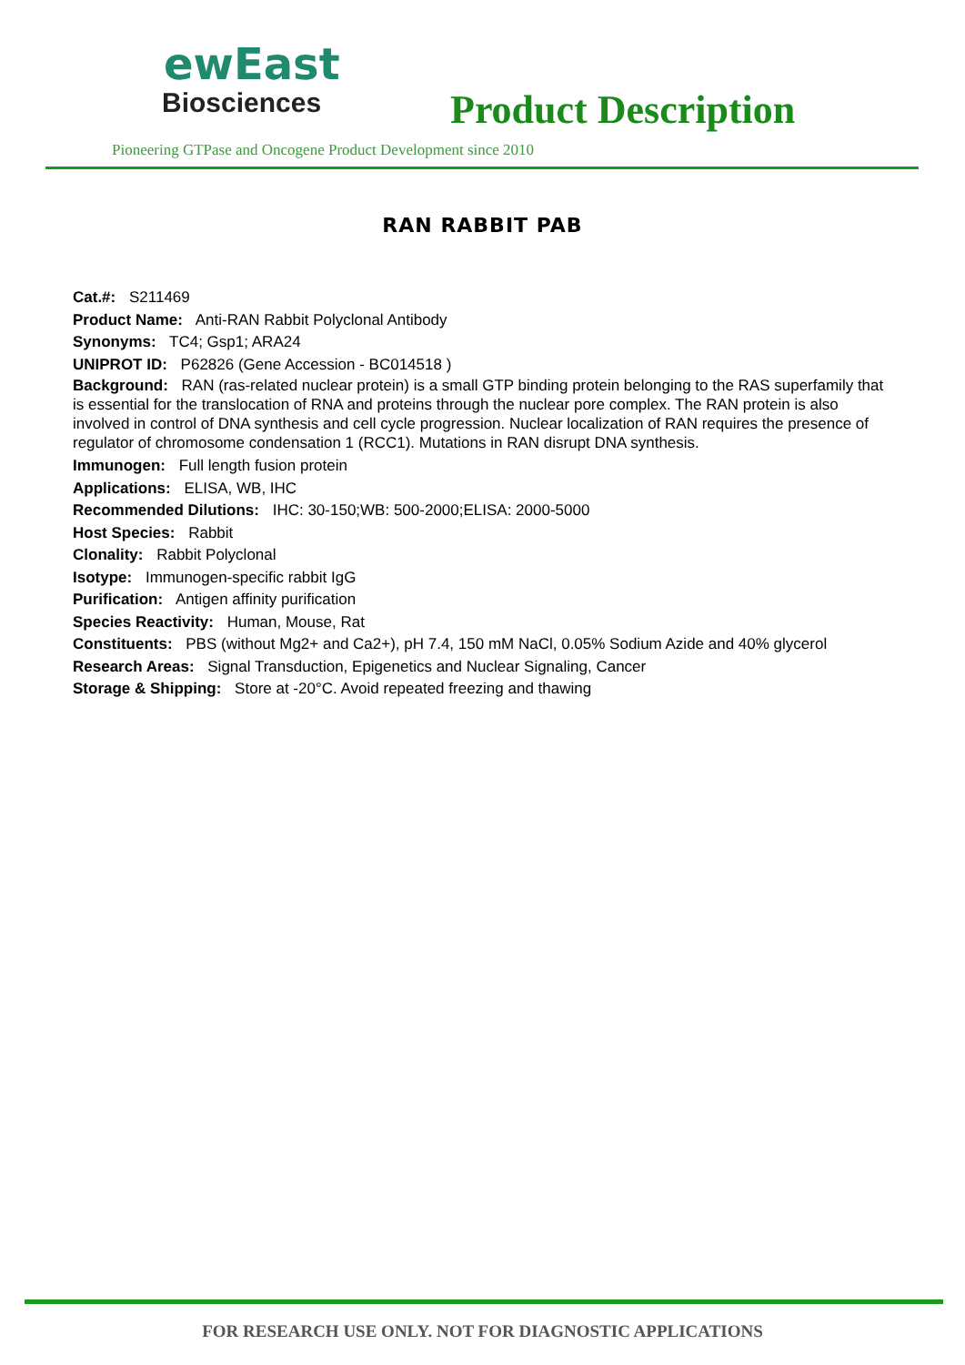ewEast
Biosciences
Product Description
Pioneering GTPase and Oncogene Product Development since 2010
RAN RABBIT PAB
Cat.#: S211469
Product Name: Anti-RAN Rabbit Polyclonal Antibody
Synonyms: TC4; Gsp1; ARA24
UNIPROT ID: P62826 (Gene Accession - BC014518 )
Background: RAN (ras-related nuclear protein) is a small GTP binding protein belonging to the RAS superfamily that is essential for the translocation of RNA and proteins through the nuclear pore complex. The RAN protein is also involved in control of DNA synthesis and cell cycle progression. Nuclear localization of RAN requires the presence of regulator of chromosome condensation 1 (RCC1). Mutations in RAN disrupt DNA synthesis.
Immunogen: Full length fusion protein
Applications: ELISA, WB, IHC
Recommended Dilutions: IHC: 30-150;WB: 500-2000;ELISA: 2000-5000
Host Species: Rabbit
Clonality: Rabbit Polyclonal
Isotype: Immunogen-specific rabbit IgG
Purification: Antigen affinity purification
Species Reactivity: Human, Mouse, Rat
Constituents: PBS (without Mg2+ and Ca2+), pH 7.4, 150 mM NaCl, 0.05% Sodium Azide and 40% glycerol
Research Areas: Signal Transduction, Epigenetics and Nuclear Signaling, Cancer
Storage & Shipping: Store at -20°C. Avoid repeated freezing and thawing
FOR RESEARCH USE ONLY. NOT FOR DIAGNOSTIC APPLICATIONS